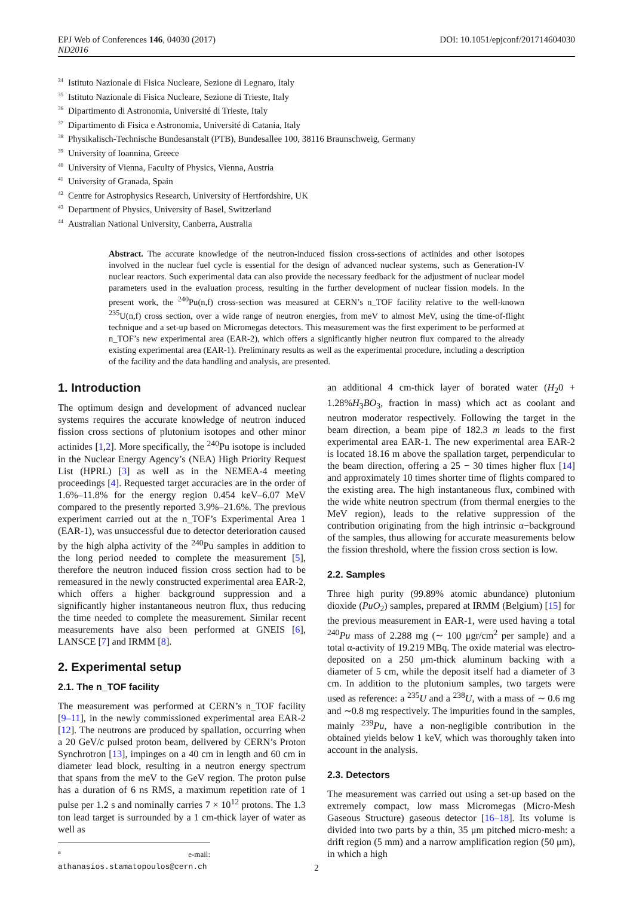EPJ Web of Conferences 146, 04030 (2017) DOI: 10.1051/epjconf/201714604030
ND2016
<sup>34</sup> Istituto Nazionale di Fisica Nucleare, Sezione di Legnaro, Italy
<sup>35</sup> Istituto Nazionale di Fisica Nucleare, Sezione di Trieste, Italy
<sup>36</sup> Dipartimento di Astronomia, Université di Trieste, Italy
<sup>37</sup> Dipartimento di Fisica e Astronomia, Université di Catania, Italy
<sup>38</sup> Physikalisch-Technische Bundesanstalt (PTB), Bundesallee 100, 38116 Braunschweig, Germany
<sup>39</sup> University of Ioannina, Greece
<sup>40</sup> University of Vienna, Faculty of Physics, Vienna, Austria
<sup>41</sup> University of Granada, Spain
<sup>42</sup> Centre for Astrophysics Research, University of Hertfordshire, UK
<sup>43</sup> Department of Physics, University of Basel, Switzerland
<sup>44</sup> Australian National University, Canberra, Australia
Abstract. The accurate knowledge of the neutron-induced fission cross-sections of actinides and other isotopes involved in the nuclear fuel cycle is essential for the design of advanced nuclear systems, such as Generation-IV nuclear reactors. Such experimental data can also provide the necessary feedback for the adjustment of nuclear model parameters used in the evaluation process, resulting in the further development of nuclear fission models. In the present work, the <sup>240</sup>Pu(n,f) cross-section was measured at CERN’s n_TOF facility relative to the well-known <sup>235</sup>U(n,f) cross section, over a wide range of neutron energies, from meV to almost MeV, using the time-of-flight technique and a set-up based on Micromegas detectors. This measurement was the first experiment to be performed at n_TOF’s new experimental area (EAR-2), which offers a significantly higher neutron flux compared to the already existing experimental area (EAR-1). Preliminary results as well as the experimental procedure, including a description of the facility and the data handling and analysis, are presented.
1. Introduction
The optimum design and development of advanced nuclear systems requires the accurate knowledge of neutron induced fission cross sections of plutonium isotopes and other minor actinides [1,2]. More specifically, the <sup>240</sup>Pu isotope is included in the Nuclear Energy Agency’s (NEA) High Priority Request List (HPRL) [3] as well as in the NEMEA-4 meeting proceedings [4]. Requested target accuracies are in the order of 1.6%–11.8% for the energy region 0.454 keV–6.07 MeV compared to the presently reported 3.9%–21.6%. The previous experiment carried out at the n_TOF’s Experimental Area 1 (EAR-1), was unsuccessful due to detector deterioration caused by the high alpha activity of the <sup>240</sup>Pu samples in addition to the long period needed to complete the measurement [5], therefore the neutron induced fission cross section had to be remeasured in the newly constructed experimental area EAR-2, which offers a higher background suppression and a significantly higher instantaneous neutron flux, thus reducing the time needed to complete the measurement. Similar recent measurements have also been performed at GNEIS [6], LANSCE [7] and IRMM [8].
2. Experimental setup
2.1. The n_TOF facility
The measurement was performed at CERN’s n_TOF facility [9–11], in the newly commissioned experimental area EAR-2 [12]. The neutrons are produced by spallation, occurring when a 20 GeV/c pulsed proton beam, delivered by CERN’s Proton Synchrotron [13], impinges on a 40 cm in length and 60 cm in diameter lead block, resulting in a neutron energy spectrum that spans from the meV to the GeV region. The proton pulse has a duration of 6 ns RMS, a maximum repetition rate of 1 pulse per 1.2 s and nominally carries 7 × 10<sup>12</sup> protons. The 1.3 ton lead target is surrounded by a 1 cm-thick layer of water as well as
<sup>a</sup> e-mail: athanasios.stamatopoulos@cern.ch
an additional 4 cm-thick layer of borated water (H<sub>2</sub>0 + 1.28%H<sub>3</sub>BO<sub>3</sub>, fraction in mass) which act as coolant and neutron moderator respectively. Following the target in the beam direction, a beam pipe of 182.3 m leads to the first experimental area EAR-1. The new experimental area EAR-2 is located 18.16 m above the spallation target, perpendicular to the beam direction, offering a 25 − 30 times higher flux [14] and approximately 10 times shorter time of flights compared to the existing area. The high instantaneous flux, combined with the wide white neutron spectrum (from thermal energies to the MeV region), leads to the relative suppression of the contribution originating from the high intrinsic α−background of the samples, thus allowing for accurate measurements below the fission threshold, where the fission cross section is low.
2.2. Samples
Three high purity (99.89% atomic abundance) plutonium dioxide (PuO<sub>2</sub>) samples, prepared at IRMM (Belgium) [15] for the previous measurement in EAR-1, were used having a total <sup>240</sup>Pu mass of 2.288 mg (∼ 100 μgr/cm<sup>2</sup> per sample) and a total α-activity of 19.219 MBq. The oxide material was electro-deposited on a 250 μm-thick aluminum backing with a diameter of 5 cm, while the deposit itself had a diameter of 3 cm. In addition to the plutonium samples, two targets were used as reference: a <sup>235</sup>U and a <sup>238</sup>U, with a mass of ∼ 0.6 mg and ∼0.8 mg respectively. The impurities found in the samples, mainly <sup>239</sup>Pu, have a non-negligible contribution in the obtained yields below 1 keV, which was thoroughly taken into account in the analysis.
2.3. Detectors
The measurement was carried out using a set-up based on the extremely compact, low mass Micromegas (Micro-Mesh Gaseous Structure) gaseous detector [16–18]. Its volume is divided into two parts by a thin, 35 μm pitched micro-mesh: a drift region (5 mm) and a narrow amplification region (50 μm), in which a high
2